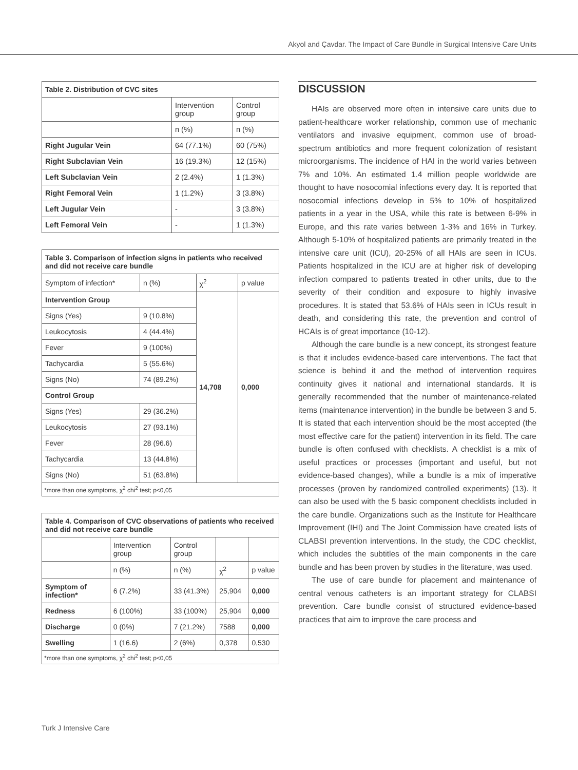Akyol and Çavdar. The Impact of Care Bundle in Surgical Intensive Care Units
| Table 2. Distribution of CVC sites | | |
| | Intervention group | Control group |
| | n (%) | n (%) |
| Right Jugular Vein | 64 (77.1%) | 60 (75%) |
| Right Subclavian Vein | 16 (19.3%) | 12 (15%) |
| Left Subclavian Vein | 2 (2.4%) | 1 (1.3%) |
| Right Femoral Vein | 1 (1.2%) | 3 (3.8%) |
| Left Jugular Vein | - | 3 (3.8%) |
| Left Femoral Vein | - | 1 (1.3%) |
| Table 3. Comparison of infection signs in patients who received and did not receive care bundle | | | |
| Symptom of infection* | n (%) | χ<sup>2</sup> | p value |
| Intervention Group | | 14,708 | 0,000 |
| Signs (Yes) | 9 (10.8%) | | |
| Leukocytosis | 4 (44.4%) | | |
| Fever | 9 (100%) | | |
| Tachycardia | 5 (55.6%) | | |
| Signs (No) | 74 (89.2%) | | |
| Control Group | | | |
| Signs (Yes) | 29 (36.2%) | | |
| Leukocytosis | 27 (93.1%) | | |
| Fever | 28 (96.6) | | |
| Tachycardia | 13 (44.8%) | | |
| Signs (No) | 51 (63.8%) | | |
| *more than one symptoms, χ<sup>2</sup> chi<sup>2</sup> test; p<0,05 | | | |
| Table 4. Comparison of CVC observations of patients who received and did not receive care bundle | | | | |
| | Intervention group | Control group | | |
| | n (%) | n (%) | χ<sup>2</sup> | p value |
| Symptom of infection* | 6 (7.2%) | 33 (41.3%) | 25,904 | 0,000 |
| Redness | 6 (100%) | 33 (100%) | 25,904 | 0,000 |
| Discharge | 0 (0%) | 7 (21.2%) | 7588 | 0,000 |
| Swelling | 1 (16.6) | 2 (6%) | 0,378 | 0,530 |
| *more than one symptoms, χ<sup>2</sup> chi<sup>2</sup> test; p<0,05 | | | | |
DISCUSSION
HAIs are observed more often in intensive care units due to patient-healthcare worker relationship, common use of mechanic ventilators and invasive equipment, common use of broad-spectrum antibiotics and more frequent colonization of resistant microorganisms. The incidence of HAI in the world varies between 7% and 10%. An estimated 1.4 million people worldwide are thought to have nosocomial infections every day. It is reported that nosocomial infections develop in 5% to 10% of hospitalized patients in a year in the USA, while this rate is between 6-9% in Europe, and this rate varies between 1-3% and 16% in Turkey. Although 5-10% of hospitalized patients are primarily treated in the intensive care unit (ICU), 20-25% of all HAIs are seen in ICUs. Patients hospitalized in the ICU are at higher risk of developing infection compared to patients treated in other units, due to the severity of their condition and exposure to highly invasive procedures. It is stated that 53.6% of HAIs seen in ICUs result in death, and considering this rate, the prevention and control of HCAIs is of great importance (10-12).
Although the care bundle is a new concept, its strongest feature is that it includes evidence-based care interventions. The fact that science is behind it and the method of intervention requires continuity gives it national and international standards. It is generally recommended that the number of maintenance-related items (maintenance intervention) in the bundle be between 3 and 5. It is stated that each intervention should be the most accepted (the most effective care for the patient) intervention in its field. The care bundle is often confused with checklists. A checklist is a mix of useful practices or processes (important and useful, but not evidence-based changes), while a bundle is a mix of imperative processes (proven by randomized controlled experiments) (13). It can also be used with the 5 basic component checklists included in the care bundle. Organizations such as the Institute for Healthcare Improvement (IHI) and The Joint Commission have created lists of CLABSI prevention interventions. In the study, the CDC checklist, which includes the subtitles of the main components in the care bundle and has been proven by studies in the literature, was used.
The use of care bundle for placement and maintenance of central venous catheters is an important strategy for CLABSI prevention. Care bundle consist of structured evidence-based practices that aim to improve the care process and
Turk J Intensive Care